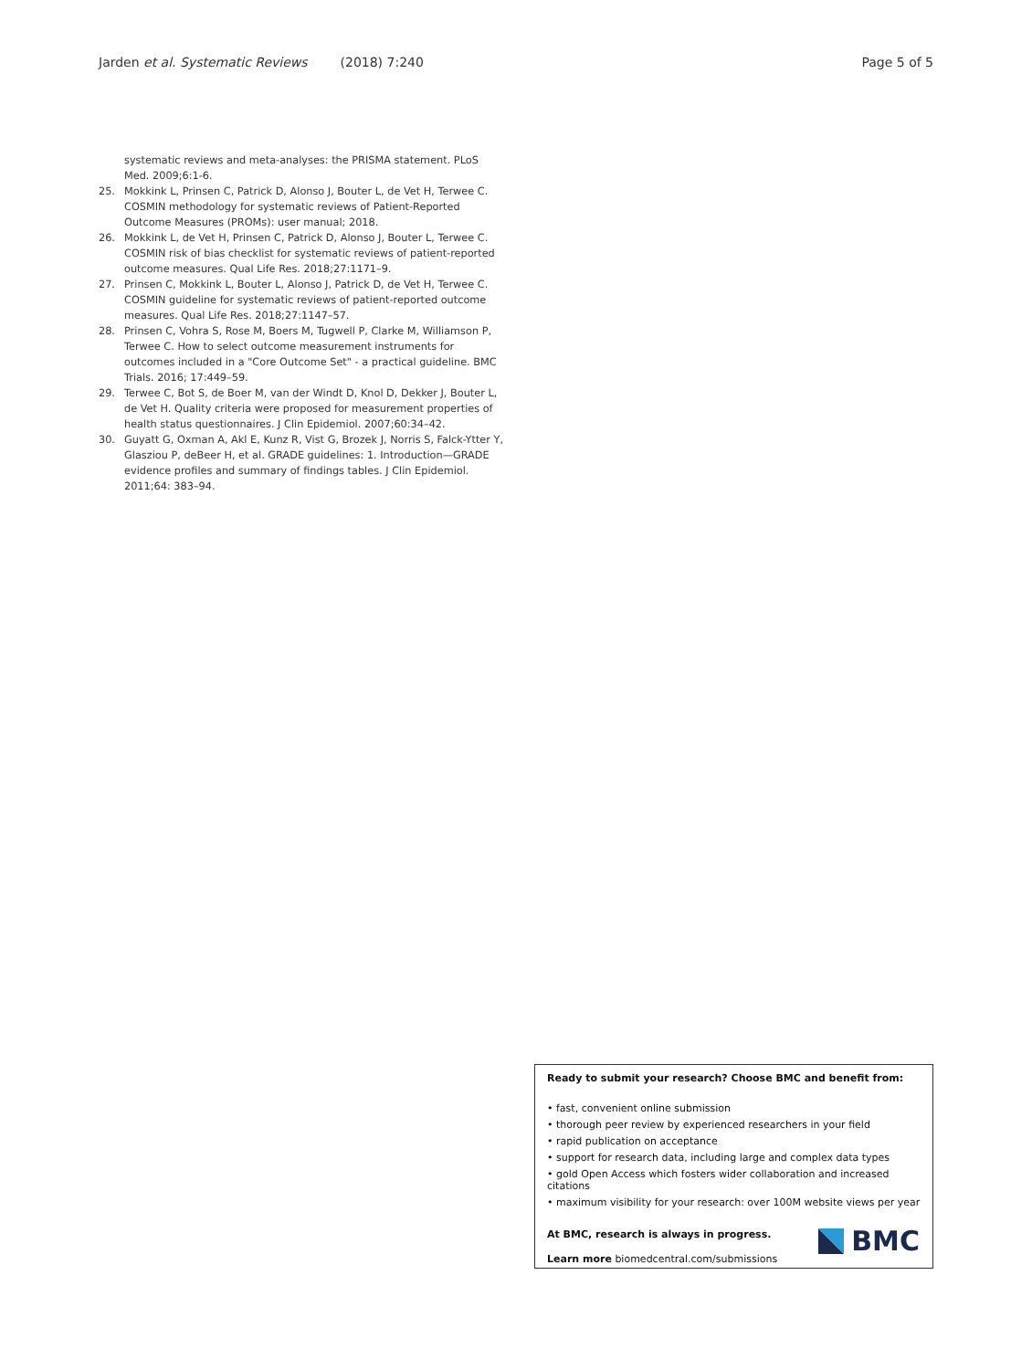Jarden et al. Systematic Reviews (2018) 7:240 Page 5 of 5
systematic reviews and meta-analyses: the PRISMA statement. PLoS Med. 2009;6:1-6.
25. Mokkink L, Prinsen C, Patrick D, Alonso J, Bouter L, de Vet H, Terwee C. COSMIN methodology for systematic reviews of Patient-Reported Outcome Measures (PROMs): user manual; 2018.
26. Mokkink L, de Vet H, Prinsen C, Patrick D, Alonso J, Bouter L, Terwee C. COSMIN risk of bias checklist for systematic reviews of patient-reported outcome measures. Qual Life Res. 2018;27:1171–9.
27. Prinsen C, Mokkink L, Bouter L, Alonso J, Patrick D, de Vet H, Terwee C. COSMIN guideline for systematic reviews of patient-reported outcome measures. Qual Life Res. 2018;27:1147–57.
28. Prinsen C, Vohra S, Rose M, Boers M, Tugwell P, Clarke M, Williamson P, Terwee C. How to select outcome measurement instruments for outcomes included in a "Core Outcome Set" - a practical guideline. BMC Trials. 2016; 17:449–59.
29. Terwee C, Bot S, de Boer M, van der Windt D, Knol D, Dekker J, Bouter L, de Vet H. Quality criteria were proposed for measurement properties of health status questionnaires. J Clin Epidemiol. 2007;60:34–42.
30. Guyatt G, Oxman A, Akl E, Kunz R, Vist G, Brozek J, Norris S, Falck-Ytter Y, Glasziou P, deBeer H, et al. GRADE guidelines: 1. Introduction—GRADE evidence profiles and summary of findings tables. J Clin Epidemiol. 2011;64: 383–94.
Ready to submit your research? Choose BMC and benefit from:
• fast, convenient online submission
• thorough peer review by experienced researchers in your field
• rapid publication on acceptance
• support for research data, including large and complex data types
• gold Open Access which fosters wider collaboration and increased citations
• maximum visibility for your research: over 100M website views per year
At BMC, research is always in progress.
Learn more biomedcentral.com/submissions
BMC